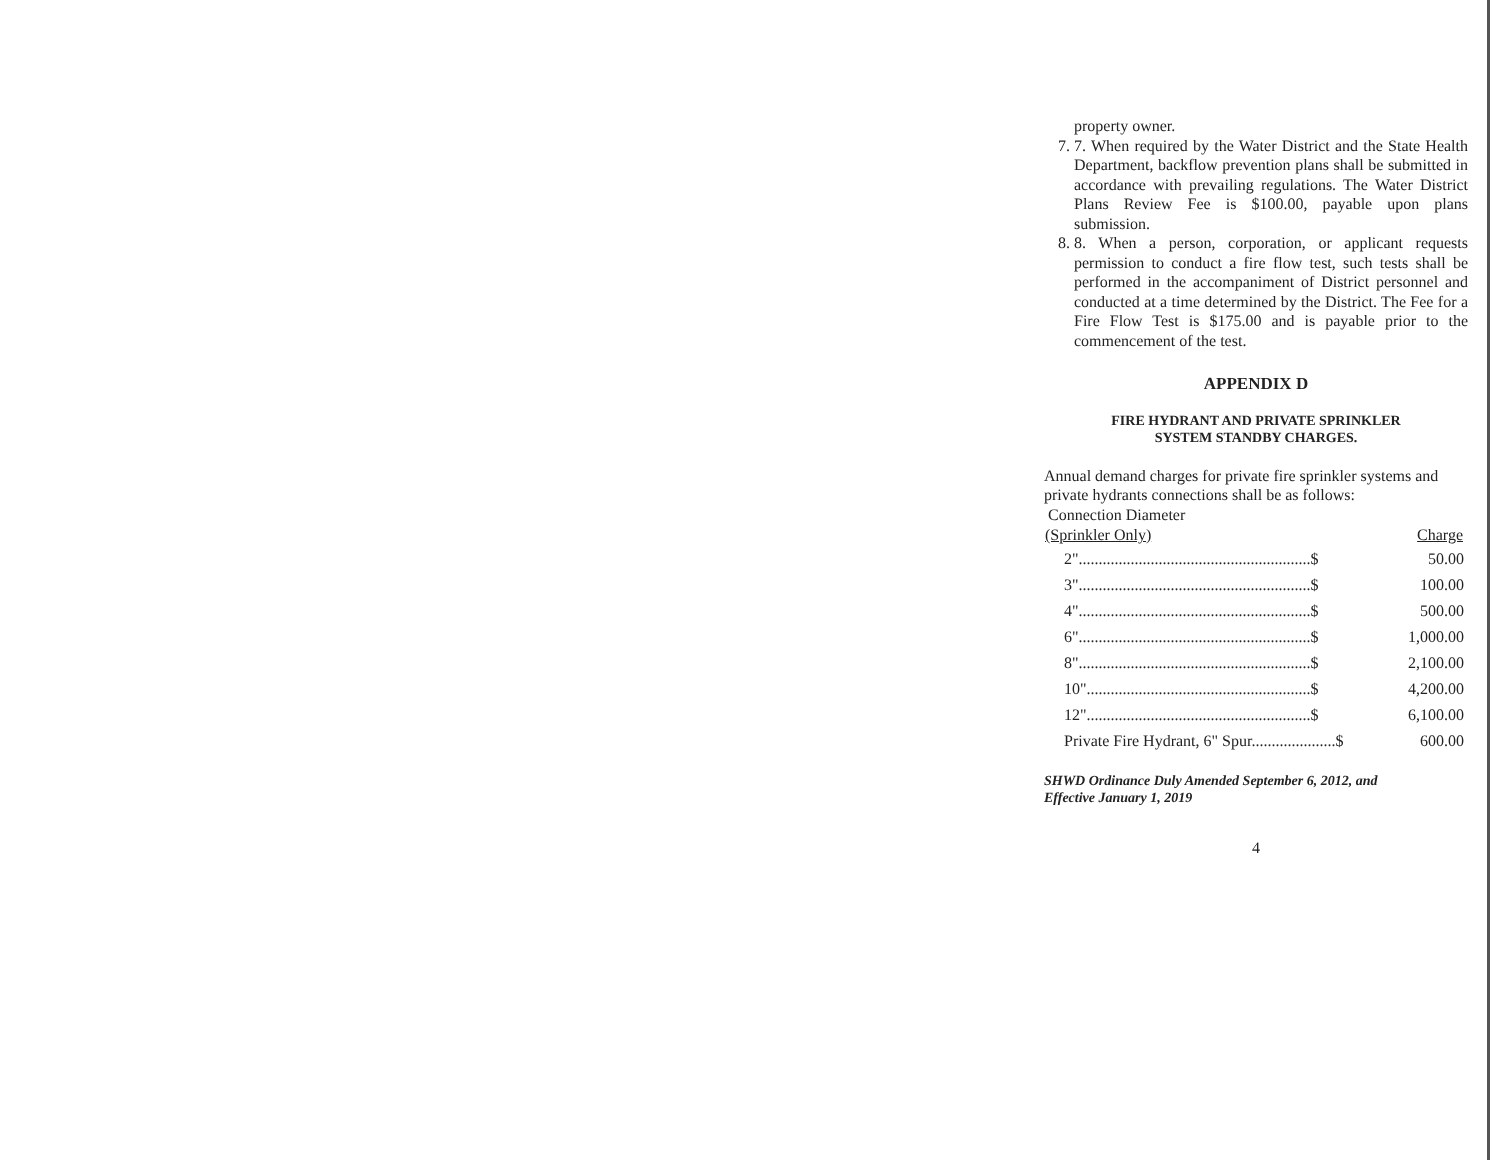property owner.
7. 7. When required by the Water District and the State Health Department, backflow prevention plans shall be submitted in accordance with prevailing regulations. The Water District Plans Review Fee is $100.00, payable upon plans submission.
8. 8. When a person, corporation, or applicant requests permission to conduct a fire flow test, such tests shall be performed in the accompaniment of District personnel and conducted at a time determined by the District. The Fee for a Fire Flow Test is $175.00 and is payable prior to the commencement of the test.
APPENDIX D
FIRE HYDRANT AND PRIVATE SPRINKLER
SYSTEM STANDBY CHARGES.
Annual demand charges for private fire sprinkler systems and private hydrants connections shall be as follows:
Connection Diameter
| (Sprinkler Only) | Charge |
| --- | --- |
| 2"..........................................................$ | 50.00 |
| 3"..........................................................$ | 100.00 |
| 4"..........................................................$ | 500.00 |
| 6"..........................................................$ | 1,000.00 |
| 8"..........................................................$ | 2,100.00 |
| 10"........................................................$ | 4,200.00 |
| 12"........................................................$ | 6,100.00 |
| Private Fire Hydrant, 6" Spur.....................$ | 600.00 |
SHWD Ordinance Duly Amended September 6, 2012, and
Effective January 1, 2019
4